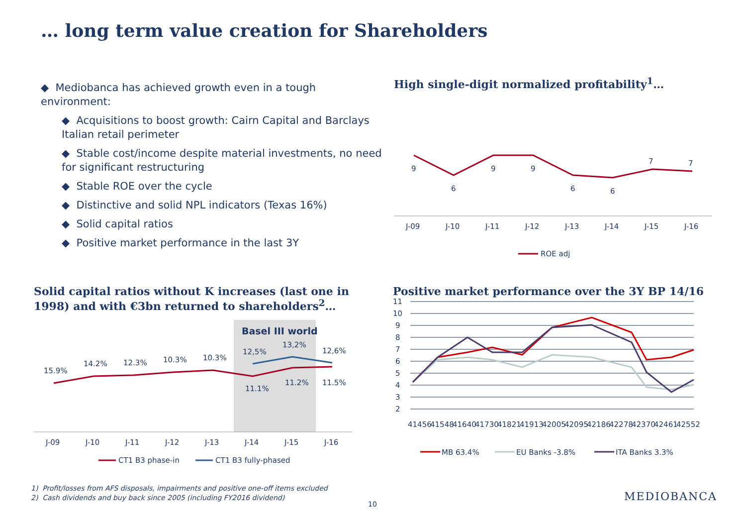… long term value creation for Shareholders
◆ Mediobanca has achieved growth even in a tough environment:
◆ Acquisitions to boost growth: Cairn Capital and Barclays Italian retail perimeter
◆ Stable cost/income despite material investments, no need for significant restructuring
◆ Stable ROE over the cycle
◆ Distinctive and solid NPL indicators (Texas 16%)
◆ Solid capital ratios
◆ Positive market performance in the last 3Y
High single-digit normalized profitability<sup>1</sup>…
9
6
9
9
6
6
7
7
J-09
J-10
J-11
J-12
J-13
J-14
J-15
J-16
ROE adj
Solid capital ratios without K increases (last one in 1998) and with €3bn returned to shareholders<sup>2</sup>…
Basel III world
15.9%
14.2%
12.3%
10.3%
10.3%
12,5%
13,2%
12,6%
11.1%
11.2%
11.5%
J-09
J-10
J-11
J-12
J-13
J-14
J-15
J-16
CT1 B3 phase-in
CT1 B3 fully-phased
Positive market performance over the 3Y BP 14/16
11
10
9
8
7
6
5
4
3
2
41456
41548
41640
41730
41821
41913
42005
42095
42186
42278
42370
42461
42552
MB 63.4%
EU Banks -3.8%
ITA Banks 3.3%
1) Profit/losses from AFS disposals, impairments and positive one-off items excluded
2) Cash dividends and buy back since 2005 (including FY2016 dividend)
10
MEDIOBANCA